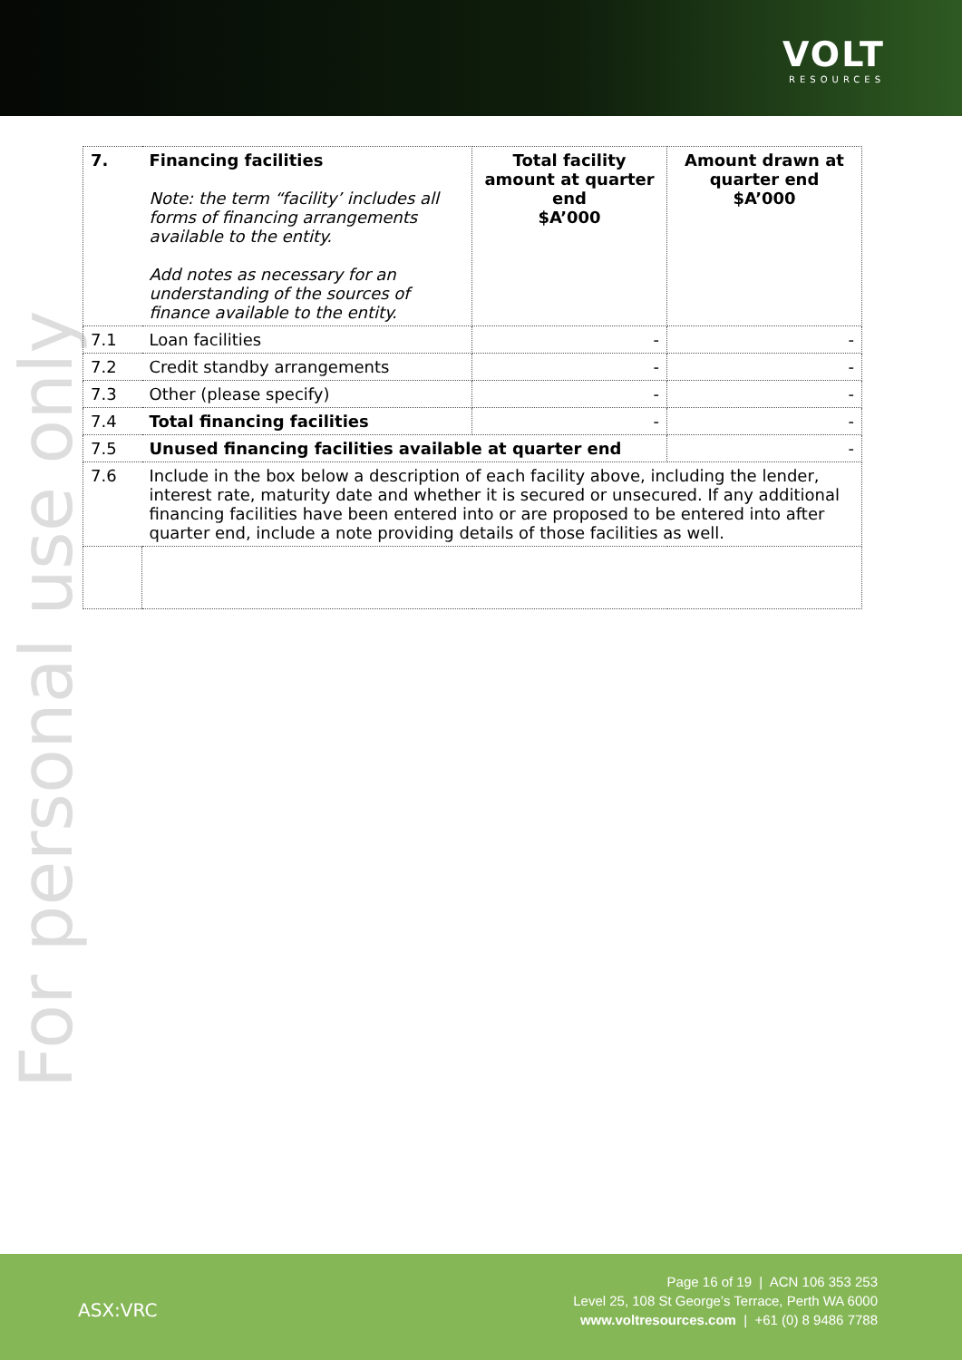VOLT
RESOURCES
For personal use only
| 7. | Financing facilities Note: the term “facility’ includes all forms of financing arrangements available to the entity. Add notes as necessary for an understanding of the sources of finance available to the entity. | Total facility amount at quarter end $A’000 | Amount drawn at quarter end $A’000 |
| 7.1 | Loan facilities | - | - |
| 7.2 | Credit standby arrangements | - | - |
| 7.3 | Other (please specify) | - | - |
| 7.4 | Total financing facilities | - | - |
| 7.5 | Unused financing facilities available at quarter end | | - |
| 7.6 | Include in the box below a description of each facility above, including the lender, interest rate, maturity date and whether it is secured or unsecured. If any additional financing facilities have been entered into or are proposed to be entered into after quarter end, include a note providing details of those facilities as well. | | |
ASX:VRC
Page 16 of 19 | ACN 106 353 253
Level 25, 108 St George’s Terrace, Perth WA 6000
www.voltresources.com | +61 (0) 8 9486 7788